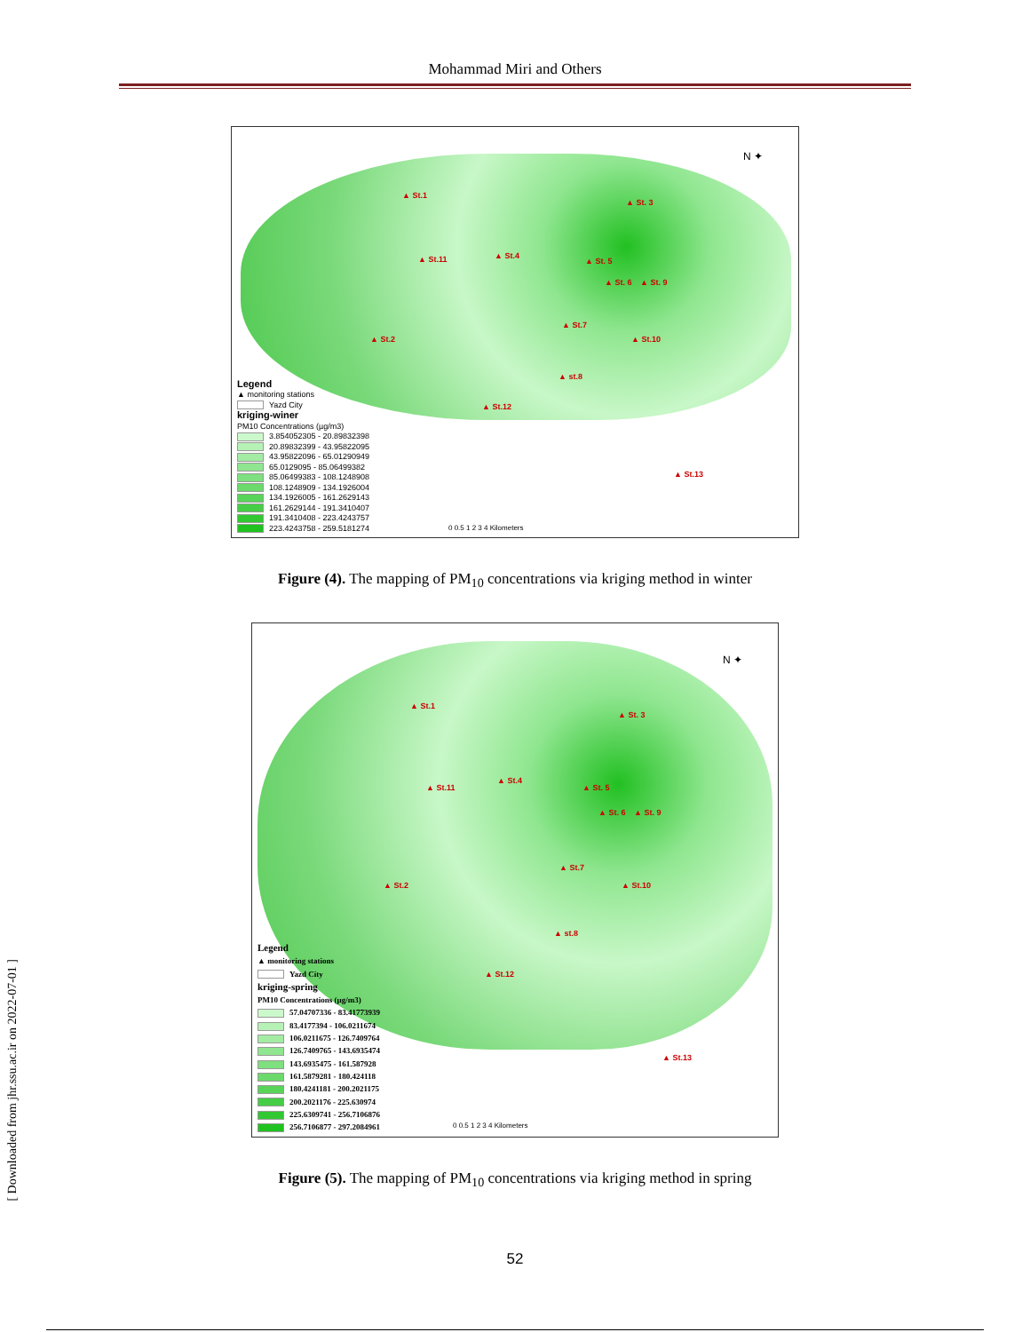Mohammad Miri and Others
N ✦
▲ St.1
▲ St. 3
▲ St.11 ▲ St.4
▲ St. 5
▲ St. 6 ▲ St. 9
▲ St.7
▲ St.2 ▲ St.10
▲ st.8
▲ St.12
▲ St.13
0 0.5 1 2 3 4 Kilometers
Legend
▲ monitoring stations
Yazd City
kriging-winer
PM10 Concentrations (µg/m3)
3.854052305 - 20.89832398
20.89832399 - 43.95822095
43.95822096 - 65.01290949
65.0129095 - 85.06499382
85.06499383 - 108.1248908
108.1248909 - 134.1926004
134.1926005 - 161.2629143
161.2629144 - 191.3410407
191.3410408 - 223.4243757
223.4243758 - 259.5181274
Figure (4). The mapping of PM<sub>10</sub> concentrations via kriging method in winter
N ✦
▲ St.1
▲ St. 3
▲ St.11
▲ St.4
▲ St. 5
▲ St. 6 ▲ St. 9
▲ St.7
▲ St.2 ▲ St.10
▲ st.8
▲ St.12
▲ St.13
0 0.5 1 2 3 4 Kilometers
Legend
▲ monitoring stations
Yazd City
kriging-spring
PM10 Concentrations (µg/m3)
57.04707336 - 83.41773939
83.4177394 - 106.0211674
106.0211675 - 126.7409764
126.7409765 - 143.6935474
143.6935475 - 161.587928
161.5879281 - 180.424118
180.4241181 - 200.2021175
200.2021176 - 225.630974
225.6309741 - 256.7106876
256.7106877 - 297.2084961
Figure (5). The mapping of PM<sub>10</sub> concentrations via kriging method in spring
[ Downloaded from jhr.ssu.ac.ir on 2022-07-01 ]
52